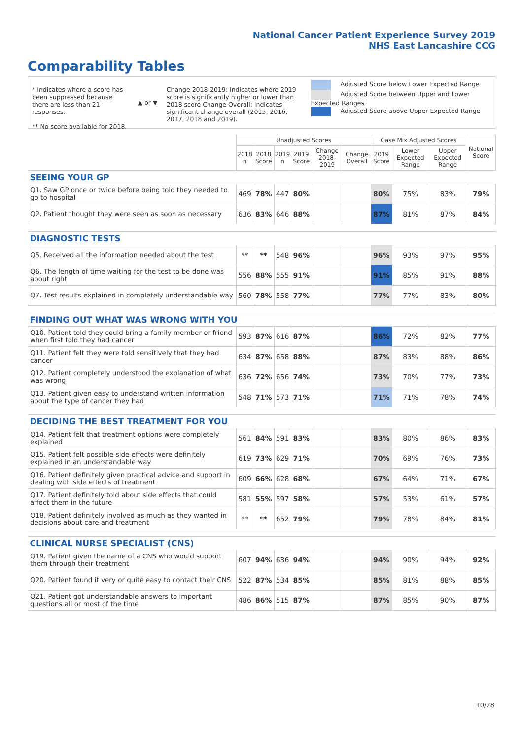National Cancer Patient Experience Survey 2019
NHS East Lancashire CCG
Comparability Tables
* Indicates where a score has been suppressed because there are less than 21 responses.
** No score available for 2018.
▲ or ▼
Change 2018-2019: Indicates where 2019 score is significantly higher or lower than 2018 score Change Overall: Indicates significant change overall (2015, 2016, 2017, 2018 and 2019).
Adjusted Score below Lower Expected Range
Adjusted Score between Upper and Lower Expected Ranges
Adjusted Score above Upper Expected Range
| | Unadjusted Scores | | | | | | Case Mix Adjusted Scores | | | National Score |
| --- | --- | --- | --- | --- | --- | --- | --- | --- | --- | --- |
| | 2018 n | 2018 Score | 2019 n | 2019 Score | Change 2018-2019 | Change Overall | 2019 Score | Lower Expected Range | Upper Expected Range | |
| SEEING YOUR GP | | | | | | | | | | |
| Q1. Saw GP once or twice before being told they needed to go to hospital | 469 | 78% | 447 | 80% | | | 80% | 75% | 83% | 79% |
| Q2. Patient thought they were seen as soon as necessary | 636 | 83% | 646 | 88% | | | 87% | 81% | 87% | 84% |
| DIAGNOSTIC TESTS | | | | | | | | | | |
| Q5. Received all the information needed about the test | ** | ** | 548 | 96% | | | 96% | 93% | 97% | 95% |
| Q6. The length of time waiting for the test to be done was about right | 556 | 88% | 555 | 91% | | | 91% | 85% | 91% | 88% |
| Q7. Test results explained in completely understandable way | 560 | 78% | 558 | 77% | | | 77% | 77% | 83% | 80% |
| FINDING OUT WHAT WAS WRONG WITH YOU | | | | | | | | | | |
| Q10. Patient told they could bring a family member or friend when first told they had cancer | 593 | 87% | 616 | 87% | | | 86% | 72% | 82% | 77% |
| Q11. Patient felt they were told sensitively that they had cancer | 634 | 87% | 658 | 88% | | | 87% | 83% | 88% | 86% |
| Q12. Patient completely understood the explanation of what was wrong | 636 | 72% | 656 | 74% | | | 73% | 70% | 77% | 73% |
| Q13. Patient given easy to understand written information about the type of cancer they had | 548 | 71% | 573 | 71% | | | 71% | 71% | 78% | 74% |
| DECIDING THE BEST TREATMENT FOR YOU | | | | | | | | | | |
| Q14. Patient felt that treatment options were completely explained | 561 | 84% | 591 | 83% | | | 83% | 80% | 86% | 83% |
| Q15. Patient felt possible side effects were definitely explained in an understandable way | 619 | 73% | 629 | 71% | | | 70% | 69% | 76% | 73% |
| Q16. Patient definitely given practical advice and support in dealing with side effects of treatment | 609 | 66% | 628 | 68% | | | 67% | 64% | 71% | 67% |
| Q17. Patient definitely told about side effects that could affect them in the future | 581 | 55% | 597 | 58% | | | 57% | 53% | 61% | 57% |
| Q18. Patient definitely involved as much as they wanted in decisions about care and treatment | ** | ** | 652 | 79% | | | 79% | 78% | 84% | 81% |
| CLINICAL NURSE SPECIALIST (CNS) | | | | | | | | | | |
| Q19. Patient given the name of a CNS who would support them through their treatment | 607 | 94% | 636 | 94% | | | 94% | 90% | 94% | 92% |
| Q20. Patient found it very or quite easy to contact their CNS | 522 | 87% | 534 | 85% | | | 85% | 81% | 88% | 85% |
| Q21. Patient got understandable answers to important questions all or most of the time | 486 | 86% | 515 | 87% | | | 87% | 85% | 90% | 87% |
10/28